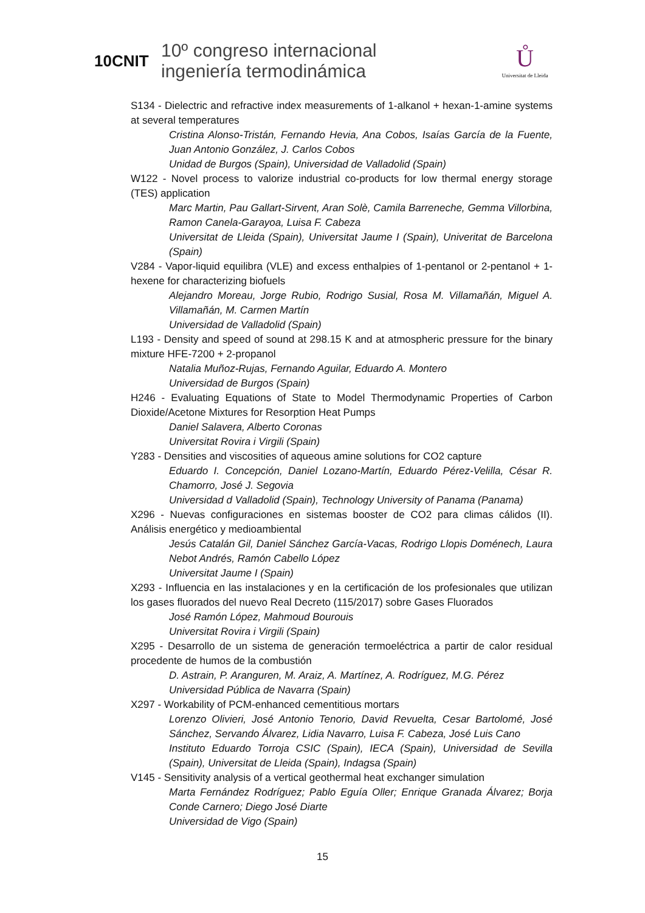10CNIT
10º congreso internacional
ingeniería termodinámica
Ů
Universitat de Lleida
S134 - Dielectric and refractive index measurements of 1-alkanol + hexan-1-amine systems at several temperatures
Cristina Alonso-Tristán, Fernando Hevia, Ana Cobos, Isaías García de la Fuente, Juan Antonio González, J. Carlos Cobos
Unidad de Burgos (Spain), Universidad de Valladolid (Spain)
W122 - Novel process to valorize industrial co-products for low thermal energy storage (TES) application
Marc Martin, Pau Gallart-Sirvent, Aran Solè, Camila Barreneche, Gemma Villorbina, Ramon Canela-Garayoa, Luisa F. Cabeza
Universitat de Lleida (Spain), Universitat Jaume I (Spain), Univeritat de Barcelona (Spain)
V284 - Vapor-liquid equilibra (VLE) and excess enthalpies of 1-pentanol or 2-pentanol + 1-hexene for characterizing biofuels
Alejandro Moreau, Jorge Rubio, Rodrigo Susial, Rosa M. Villamañán, Miguel A. Villamañán, M. Carmen Martín
Universidad de Valladolid (Spain)
L193 - Density and speed of sound at 298.15 K and at atmospheric pressure for the binary mixture HFE-7200 + 2-propanol
Natalia Muñoz-Rujas, Fernando Aguilar, Eduardo A. Montero
Universidad de Burgos (Spain)
H246 - Evaluating Equations of State to Model Thermodynamic Properties of Carbon Dioxide/Acetone Mixtures for Resorption Heat Pumps
Daniel Salavera, Alberto Coronas
Universitat Rovira i Virgili (Spain)
Y283 - Densities and viscosities of aqueous amine solutions for CO2 capture
Eduardo I. Concepción, Daniel Lozano-Martín, Eduardo Pérez-Velilla, César R. Chamorro, José J. Segovia
Universidad d Valladolid (Spain), Technology University of Panama (Panama)
X296 - Nuevas configuraciones en sistemas booster de CO2 para climas cálidos (II). Análisis energético y medioambiental
Jesús Catalán Gil, Daniel Sánchez García-Vacas, Rodrigo Llopis Doménech, Laura Nebot Andrés, Ramón Cabello López
Universitat Jaume I (Spain)
X293 - Influencia en las instalaciones y en la certificación de los profesionales que utilizan los gases fluorados del nuevo Real Decreto (115/2017) sobre Gases Fluorados
José Ramón López, Mahmoud Bourouis
Universitat Rovira i Virgili (Spain)
X295 - Desarrollo de un sistema de generación termoeléctrica a partir de calor residual procedente de humos de la combustión
D. Astrain, P. Aranguren, M. Araiz, A. Martínez, A. Rodríguez, M.G. Pérez
Universidad Pública de Navarra (Spain)
X297 - Workability of PCM-enhanced cementitious mortars
Lorenzo Olivieri, José Antonio Tenorio, David Revuelta, Cesar Bartolomé, José Sánchez, Servando Álvarez, Lidia Navarro, Luisa F. Cabeza, José Luis Cano
Instituto Eduardo Torroja CSIC (Spain), IECA (Spain), Universidad de Sevilla (Spain), Universitat de Lleida (Spain), Indagsa (Spain)
V145 - Sensitivity analysis of a vertical geothermal heat exchanger simulation
Marta Fernández Rodríguez; Pablo Eguía Oller; Enrique Granada Álvarez; Borja Conde Carnero; Diego José Diarte
Universidad de Vigo (Spain)
15